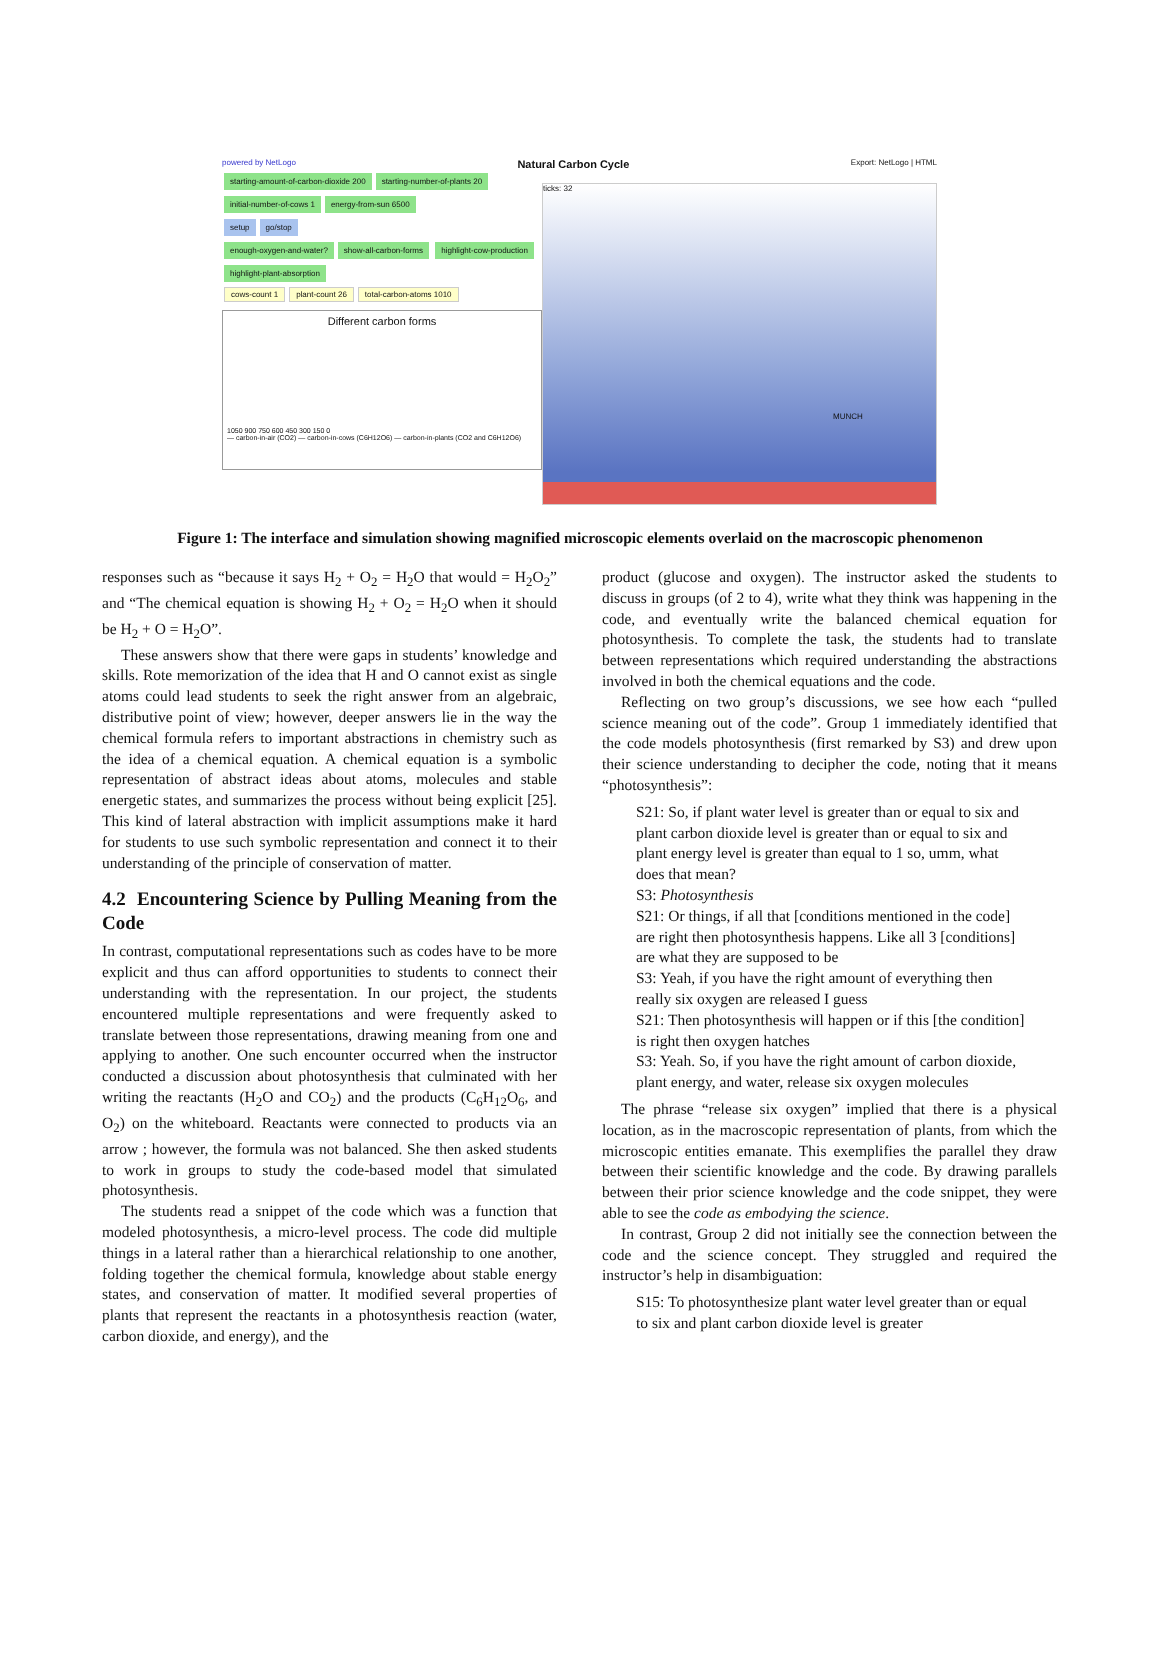powered by NetLogo Natural Carbon Cycle Export: NetLogo | HTML
starting-amount-of-carbon-dioxide 200
starting-number-of-plants 20 initial-number-of-cows 1 energy-from-sun 6500
setup go/stop
enough-oxygen-and-water? show-all-carbon-forms highlight-cow-production highlight-plant-absorption
cows-count 1 plant-count 26 total-carbon-atoms 1010
Different carbon forms
1050 900 750 600 450 300 150 0
— carbon-in-air (CO2) — carbon-in-cows (C6H12O6) — carbon-in-plants (CO2 and C6H12O6)
ticks: 32
MUNCH
Figure 1: The interface and simulation showing magnified microscopic elements overlaid on the macroscopic phenomenon
responses such as “because it says H<sub>2</sub> + O<sub>2</sub> = H<sub>2</sub>O that would = H<sub>2</sub>O<sub>2</sub>” and “The chemical equation is showing H<sub>2</sub> + O<sub>2</sub> = H<sub>2</sub>O when it should be H<sub>2</sub> + O = H<sub>2</sub>O”.
These answers show that there were gaps in students’ knowledge and skills. Rote memorization of the idea that H and O cannot exist as single atoms could lead students to seek the right answer from an algebraic, distributive point of view; however, deeper answers lie in the way the chemical formula refers to important abstractions in chemistry such as the idea of a chemical equation. A chemical equation is a symbolic representation of abstract ideas about atoms, molecules and stable energetic states, and summarizes the process without being explicit [25]. This kind of lateral abstraction with implicit assumptions make it hard for students to use such symbolic representation and connect it to their understanding of the principle of conservation of matter.
4.2 Encountering Science by Pulling Meaning from the Code
In contrast, computational representations such as codes have to be more explicit and thus can afford opportunities to students to connect their understanding with the representation. In our project, the students encountered multiple representations and were frequently asked to translate between those representations, drawing meaning from one and applying to another. One such encounter occurred when the instructor conducted a discussion about photosynthesis that culminated with her writing the reactants (H<sub>2</sub>O and CO<sub>2</sub>) and the products (C<sub>6</sub>H<sub>12</sub>O<sub>6</sub>, and O<sub>2</sub>) on the whiteboard. Reactants were connected to products via an arrow ; however, the formula was not balanced. She then asked students to work in groups to study the code-based model that simulated photosynthesis.
The students read a snippet of the code which was a function that modeled photosynthesis, a micro-level process. The code did multiple things in a lateral rather than a hierarchical relationship to one another, folding together the chemical formula, knowledge about stable energy states, and conservation of matter. It modified several properties of plants that represent the reactants in a photosynthesis reaction (water, carbon dioxide, and energy), and the
product (glucose and oxygen). The instructor asked the students to discuss in groups (of 2 to 4), write what they think was happening in the code, and eventually write the balanced chemical equation for photosynthesis. To complete the task, the students had to translate between representations which required understanding the abstractions involved in both the chemical equations and the code.
Reflecting on two group’s discussions, we see how each “pulled science meaning out of the code”. Group 1 immediately identified that the code models photosynthesis (first remarked by S3) and drew upon their science understanding to decipher the code, noting that it means “photosynthesis”:
S21: So, if plant water level is greater than or equal to six and plant carbon dioxide level is greater than or equal to six and plant energy level is greater than equal to 1 so, umm, what does that mean?
S3: Photosynthesis
S21: Or things, if all that [conditions mentioned in the code] are right then photosynthesis happens. Like all 3 [conditions] are what they are supposed to be
S3: Yeah, if you have the right amount of everything then really six oxygen are released I guess
S21: Then photosynthesis will happen or if this [the condition] is right then oxygen hatches
S3: Yeah. So, if you have the right amount of carbon dioxide, plant energy, and water, release six oxygen molecules
The phrase “release six oxygen” implied that there is a physical location, as in the macroscopic representation of plants, from which the microscopic entities emanate. This exemplifies the parallel they draw between their scientific knowledge and the code. By drawing parallels between their prior science knowledge and the code snippet, they were able to see the code as embodying the science.
In contrast, Group 2 did not initially see the connection between the code and the science concept. They struggled and required the instructor’s help in disambiguation:
S15: To photosynthesize plant water level greater than or equal to six and plant carbon dioxide level is greater